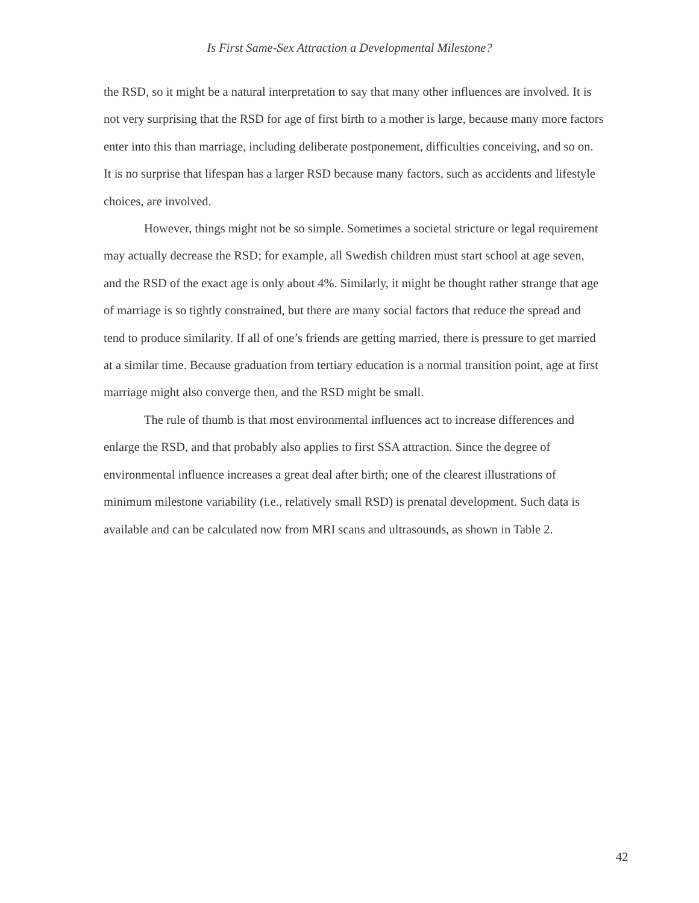Is First Same-Sex Attraction a Developmental Milestone?
the RSD, so it might be a natural interpretation to say that many other influences are involved. It is not very surprising that the RSD for age of first birth to a mother is large, because many more factors enter into this than marriage, including deliberate postponement, difficulties conceiving, and so on. It is no surprise that lifespan has a larger RSD because many factors, such as accidents and lifestyle choices, are involved.
However, things might not be so simple. Sometimes a societal stricture or legal requirement may actually decrease the RSD; for example, all Swedish children must start school at age seven, and the RSD of the exact age is only about 4%. Similarly, it might be thought rather strange that age of marriage is so tightly constrained, but there are many social factors that reduce the spread and tend to produce similarity. If all of one’s friends are getting married, there is pressure to get married at a similar time. Because graduation from tertiary education is a normal transition point, age at first marriage might also converge then, and the RSD might be small.
The rule of thumb is that most environmental influences act to increase differences and enlarge the RSD, and that probably also applies to first SSA attraction. Since the degree of environmental influence increases a great deal after birth; one of the clearest illustrations of minimum milestone variability (i.e., relatively small RSD) is prenatal development. Such data is available and can be calculated now from MRI scans and ultrasounds, as shown in Table 2.
42